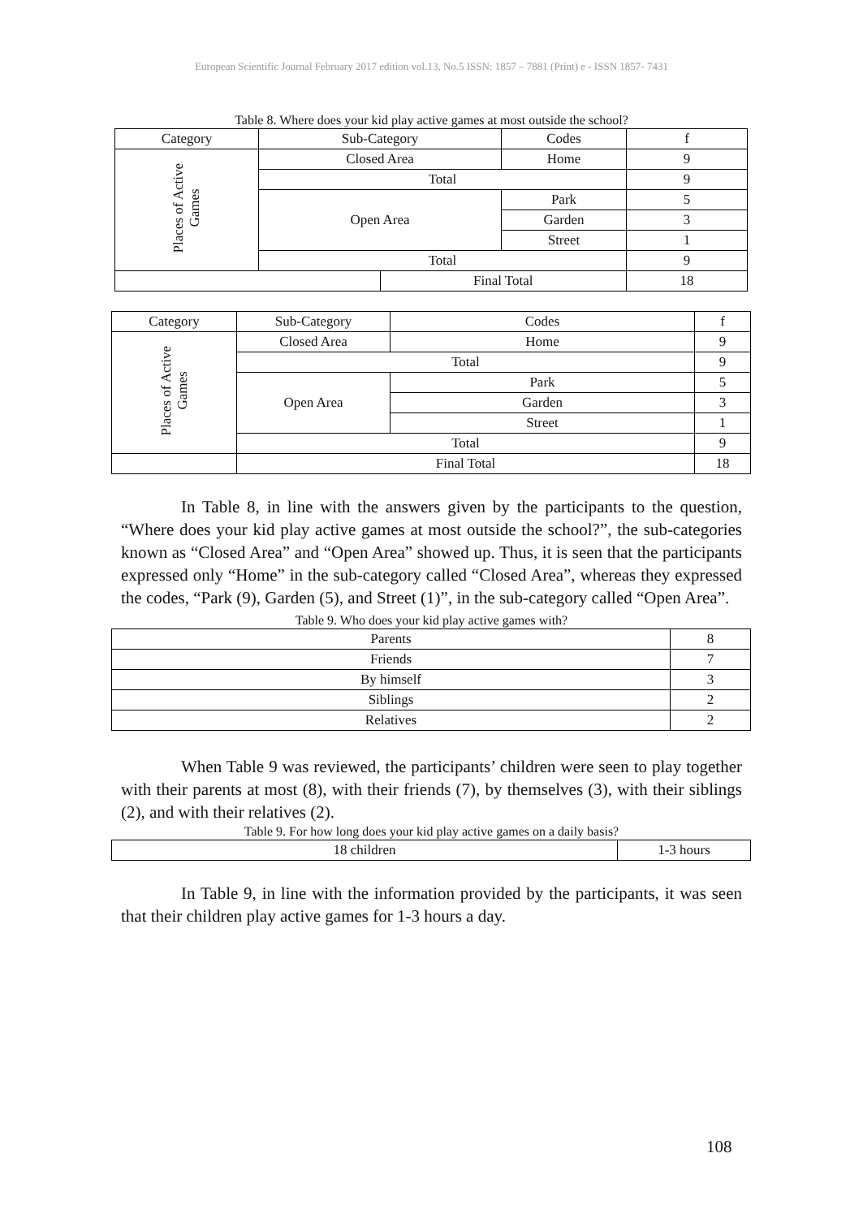European Scientific Journal February 2017 edition vol.13, No.5 ISSN: 1857 – 7881 (Print) e - ISSN 1857- 7431
Table 8. Where does your kid play active games at most outside the school?
| Category | Sub-Category | | Codes | f |
| Places of Active Games | Closed Area | | Home | 9 |
| | Total | | | 9 |
| | Open Area | | Park | 5 |
| | | | Garden | 3 |
| | | | Street | 1 |
| | Total | | | 9 |
| | | Final Total | | 18 |
| Category | Sub-Category | Codes | f |
| Places of Active Games | Closed Area | Home | 9 |
| | Total | | 9 |
| | Open Area | Park | 5 |
| | | Garden | 3 |
| | | Street | 1 |
| | Total | | 9 |
| | Final Total | | 18 |
In Table 8, in line with the answers given by the participants to the question, “Where does your kid play active games at most outside the school?”, the sub-categories known as “Closed Area” and “Open Area” showed up. Thus, it is seen that the participants expressed only “Home” in the sub-category called “Closed Area”, whereas they expressed the codes, “Park (9), Garden (5), and Street (1)”, in the sub-category called “Open Area”.
Table 9. Who does your kid play active games with?
| Parents | 8 |
| Friends | 7 |
| By himself | 3 |
| Siblings | 2 |
| Relatives | 2 |
When Table 9 was reviewed, the participants’ children were seen to play together with their parents at most (8), with their friends (7), by themselves (3), with their siblings (2), and with their relatives (2).
Table 9. For how long does your kid play active games on a daily basis?
| 18 children | 1-3 hours |
In Table 9, in line with the information provided by the participants, it was seen that their children play active games for 1-3 hours a day.
108